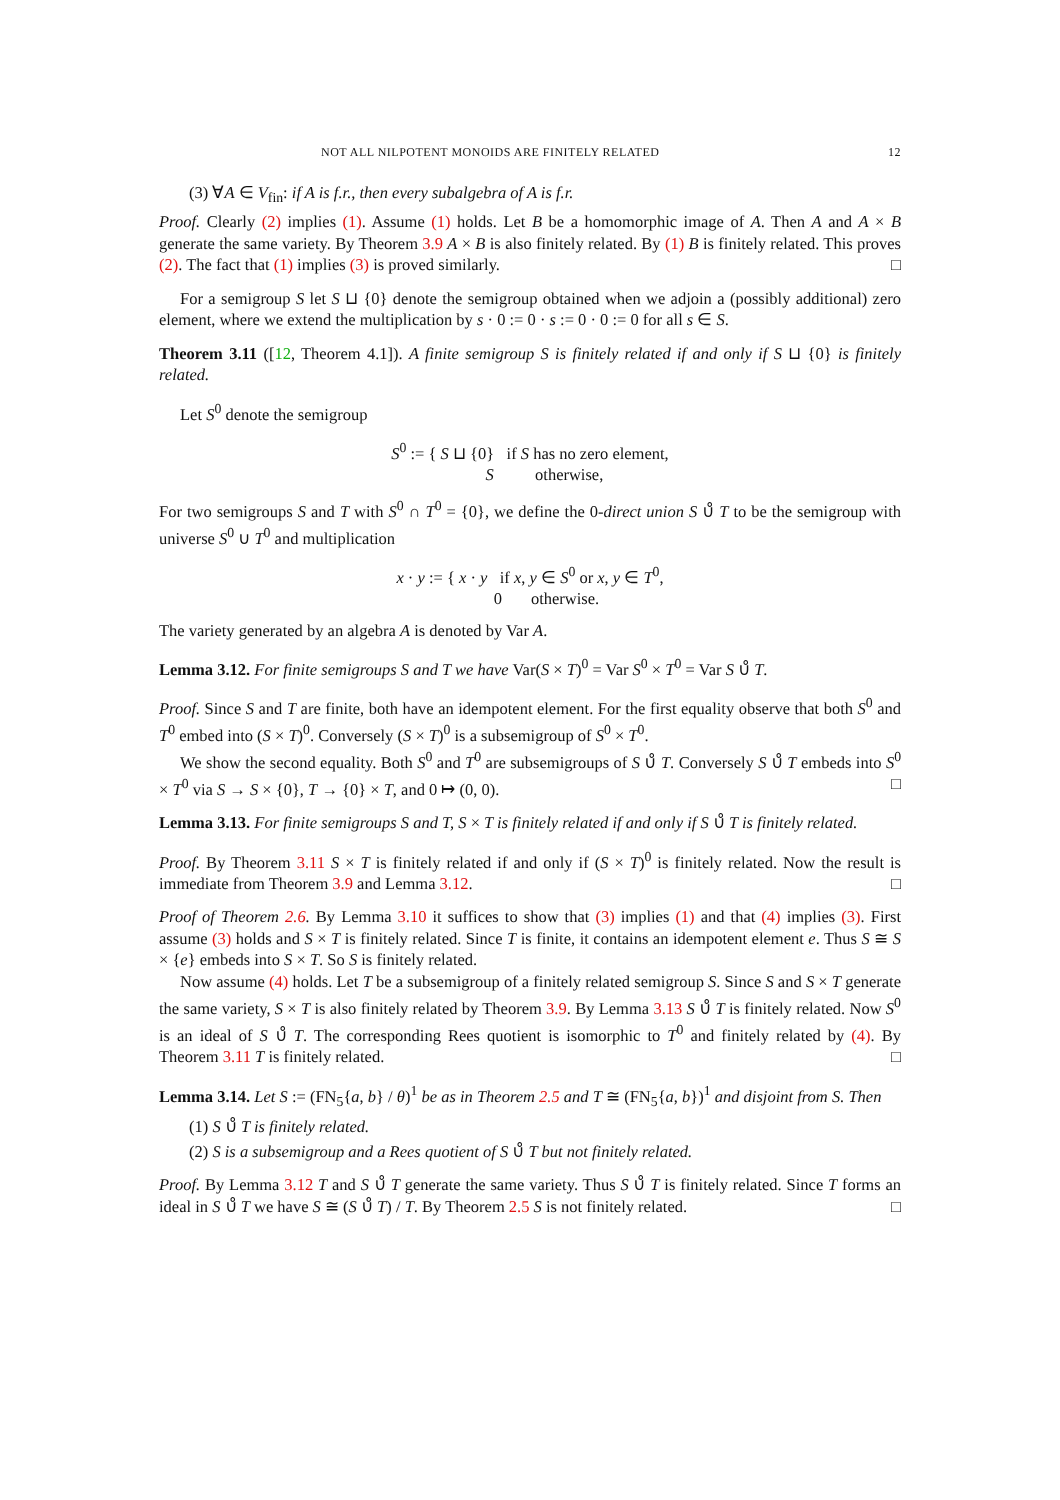NOT ALL NILPOTENT MONOIDS ARE FINITELY RELATED 12
(3) ∀A ∈ V<sub>fin</sub>: if A is f.r., then every subalgebra of A is f.r.
Proof. Clearly (2) implies (1). Assume (1) holds. Let B be a homomorphic image of A. Then A and A × B generate the same variety. By Theorem 3.9 A × B is also finitely related. By (1) B is finitely related. This proves (2). The fact that (1) implies (3) is proved similarly. □
For a semigroup S let S ⊔ {0} denote the semigroup obtained when we adjoin a (possibly additional) zero element, where we extend the multiplication by s · 0 := 0 · s := 0 · 0 := 0 for all s ∈ S.
Theorem 3.11 ([12, Theorem 4.1]). A finite semigroup S is finitely related if and only if S ⊔ {0} is finitely related.
Let S<sup>0</sup> denote the semigroup
S<sup>0</sup> := { S ⊔ {0} if S has no zero element,
S otherwise,
For two semigroups S and T with S<sup>0</sup> ∩ T<sup>0</sup> = {0}, we define the 0-direct union S ∪̊ T to be the semigroup with universe S<sup>0</sup> ∪ T<sup>0</sup> and multiplication
x · y := { x · y if x, y ∈ S<sup>0</sup> or x, y ∈ T<sup>0</sup>,
0 otherwise.
The variety generated by an algebra A is denoted by Var A.
Lemma 3.12. For finite semigroups S and T we have Var(S × T)<sup>0</sup> = Var S<sup>0</sup> × T<sup>0</sup> = Var S ∪̊ T.
Proof. Since S and T are finite, both have an idempotent element. For the first equality observe that both S<sup>0</sup> and T<sup>0</sup> embed into (S × T)<sup>0</sup>. Conversely (S × T)<sup>0</sup> is a subsemigroup of S<sup>0</sup> × T<sup>0</sup>.
We show the second equality. Both S<sup>0</sup> and T<sup>0</sup> are subsemigroups of S ∪̊ T. Conversely S ∪̊ T embeds into S<sup>0</sup> × T<sup>0</sup> via S → S × {0}, T → {0} × T, and 0 ↦ (0, 0). □
Lemma 3.13. For finite semigroups S and T, S × T is finitely related if and only if S ∪̊ T is finitely related.
Proof. By Theorem 3.11 S × T is finitely related if and only if (S × T)<sup>0</sup> is finitely related. Now the result is immediate from Theorem 3.9 and Lemma 3.12. □
Proof of Theorem 2.6. By Lemma 3.10 it suffices to show that (3) implies (1) and that (4) implies (3). First assume (3) holds and S × T is finitely related. Since T is finite, it contains an idempotent element e. Thus S ≅ S × {e} embeds into S × T. So S is finitely related.
Now assume (4) holds. Let T be a subsemigroup of a finitely related semigroup S. Since S and S × T generate the same variety, S × T is also finitely related by Theorem 3.9. By Lemma 3.13 S ∪̊ T is finitely related. Now S<sup>0</sup> is an ideal of S ∪̊ T. The corresponding Rees quotient is isomorphic to T<sup>0</sup> and finitely related by (4). By Theorem 3.11 T is finitely related. □
Lemma 3.14. Let S := (FN<sub>5</sub>{a, b} / θ)<sup>1</sup> be as in Theorem 2.5 and T ≅ (FN<sub>5</sub>{a, b})<sup>1</sup> and disjoint from S. Then
(1) S ∪̊ T is finitely related.
(2) S is a subsemigroup and a Rees quotient of S ∪̊ T but not finitely related.
Proof. By Lemma 3.12 T and S ∪̊ T generate the same variety. Thus S ∪̊ T is finitely related. Since T forms an ideal in S ∪̊ T we have S ≅ (S ∪̊ T) / T. By Theorem 2.5 S is not finitely related. □